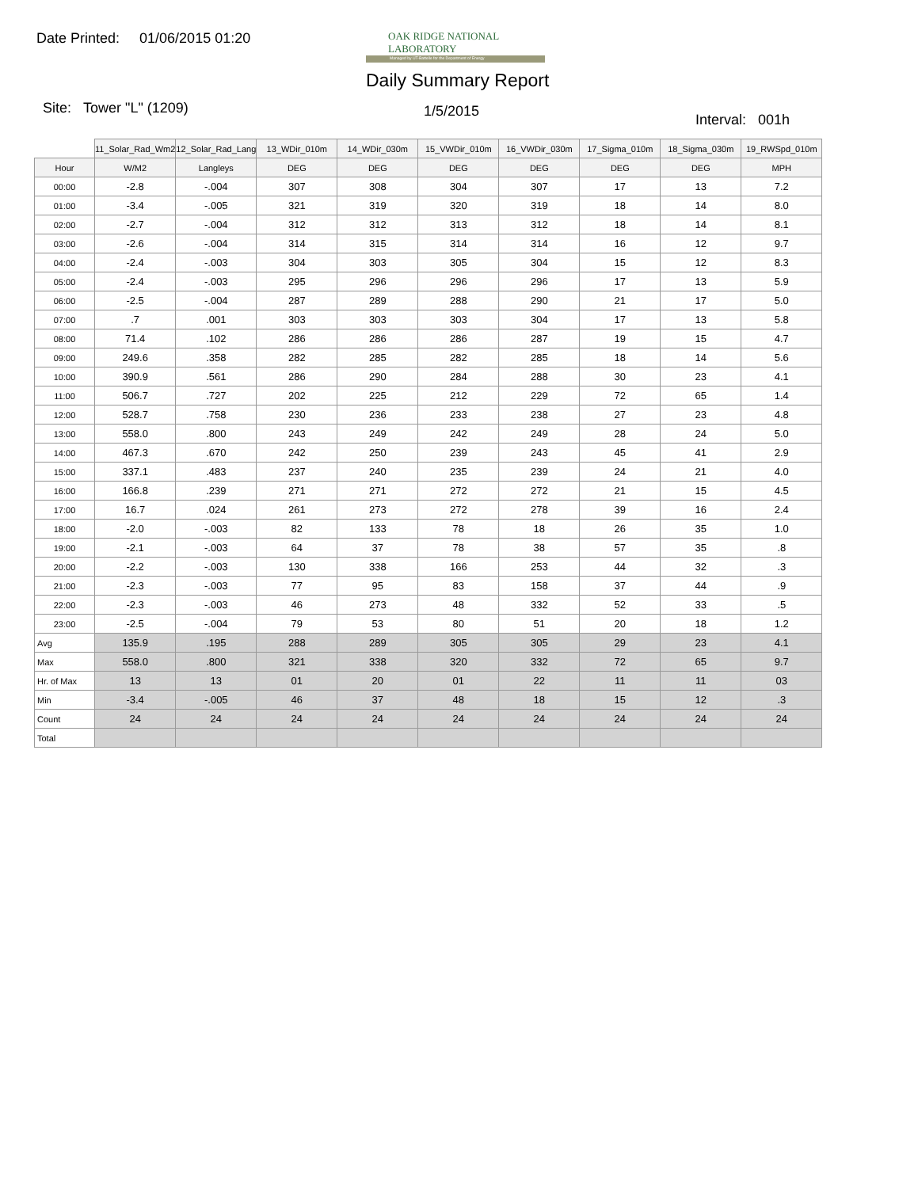Date Printed: 01/06/2015 01:20
OAK RIDGE NATIONAL LABORATORY
Managed by UT-Battelle for the Department of Energy
Daily Summary Report
Site: Tower "L" (1209) 1/5/2015
Interval: 001h
| | 11_Solar_Rad_Wm2 | 12_Solar_Rad_Lang | 13_WDir_010m | 14_WDir_030m | 15_VWDir_010m | 16_VWDir_030m | 17_Sigma_010m | 18_Sigma_030m | 19_RWSpd_010m |
| --- | --- | --- | --- | --- | --- | --- | --- | --- | --- |
| Hour | W/M2 | Langleys | DEG | DEG | DEG | DEG | DEG | DEG | MPH |
| 00:00 | -2.8 | -.004 | 307 | 308 | 304 | 307 | 17 | 13 | 7.2 |
| 01:00 | -3.4 | -.005 | 321 | 319 | 320 | 319 | 18 | 14 | 8.0 |
| 02:00 | -2.7 | -.004 | 312 | 312 | 313 | 312 | 18 | 14 | 8.1 |
| 03:00 | -2.6 | -.004 | 314 | 315 | 314 | 314 | 16 | 12 | 9.7 |
| 04:00 | -2.4 | -.003 | 304 | 303 | 305 | 304 | 15 | 12 | 8.3 |
| 05:00 | -2.4 | -.003 | 295 | 296 | 296 | 296 | 17 | 13 | 5.9 |
| 06:00 | -2.5 | -.004 | 287 | 289 | 288 | 290 | 21 | 17 | 5.0 |
| 07:00 | .7 | .001 | 303 | 303 | 303 | 304 | 17 | 13 | 5.8 |
| 08:00 | 71.4 | .102 | 286 | 286 | 286 | 287 | 19 | 15 | 4.7 |
| 09:00 | 249.6 | .358 | 282 | 285 | 282 | 285 | 18 | 14 | 5.6 |
| 10:00 | 390.9 | .561 | 286 | 290 | 284 | 288 | 30 | 23 | 4.1 |
| 11:00 | 506.7 | .727 | 202 | 225 | 212 | 229 | 72 | 65 | 1.4 |
| 12:00 | 528.7 | .758 | 230 | 236 | 233 | 238 | 27 | 23 | 4.8 |
| 13:00 | 558.0 | .800 | 243 | 249 | 242 | 249 | 28 | 24 | 5.0 |
| 14:00 | 467.3 | .670 | 242 | 250 | 239 | 243 | 45 | 41 | 2.9 |
| 15:00 | 337.1 | .483 | 237 | 240 | 235 | 239 | 24 | 21 | 4.0 |
| 16:00 | 166.8 | .239 | 271 | 271 | 272 | 272 | 21 | 15 | 4.5 |
| 17:00 | 16.7 | .024 | 261 | 273 | 272 | 278 | 39 | 16 | 2.4 |
| 18:00 | -2.0 | -.003 | 82 | 133 | 78 | 18 | 26 | 35 | 1.0 |
| 19:00 | -2.1 | -.003 | 64 | 37 | 78 | 38 | 57 | 35 | .8 |
| 20:00 | -2.2 | -.003 | 130 | 338 | 166 | 253 | 44 | 32 | .3 |
| 21:00 | -2.3 | -.003 | 77 | 95 | 83 | 158 | 37 | 44 | .9 |
| 22:00 | -2.3 | -.003 | 46 | 273 | 48 | 332 | 52 | 33 | .5 |
| 23:00 | -2.5 | -.004 | 79 | 53 | 80 | 51 | 20 | 18 | 1.2 |
| Avg | 135.9 | .195 | 288 | 289 | 305 | 305 | 29 | 23 | 4.1 |
| Max | 558.0 | .800 | 321 | 338 | 320 | 332 | 72 | 65 | 9.7 |
| Hr. of Max | 13 | 13 | 01 | 20 | 01 | 22 | 11 | 11 | 03 |
| Min | -3.4 | -.005 | 46 | 37 | 48 | 18 | 15 | 12 | .3 |
| Count | 24 | 24 | 24 | 24 | 24 | 24 | 24 | 24 | 24 |
| Total | | | | | | | | | |